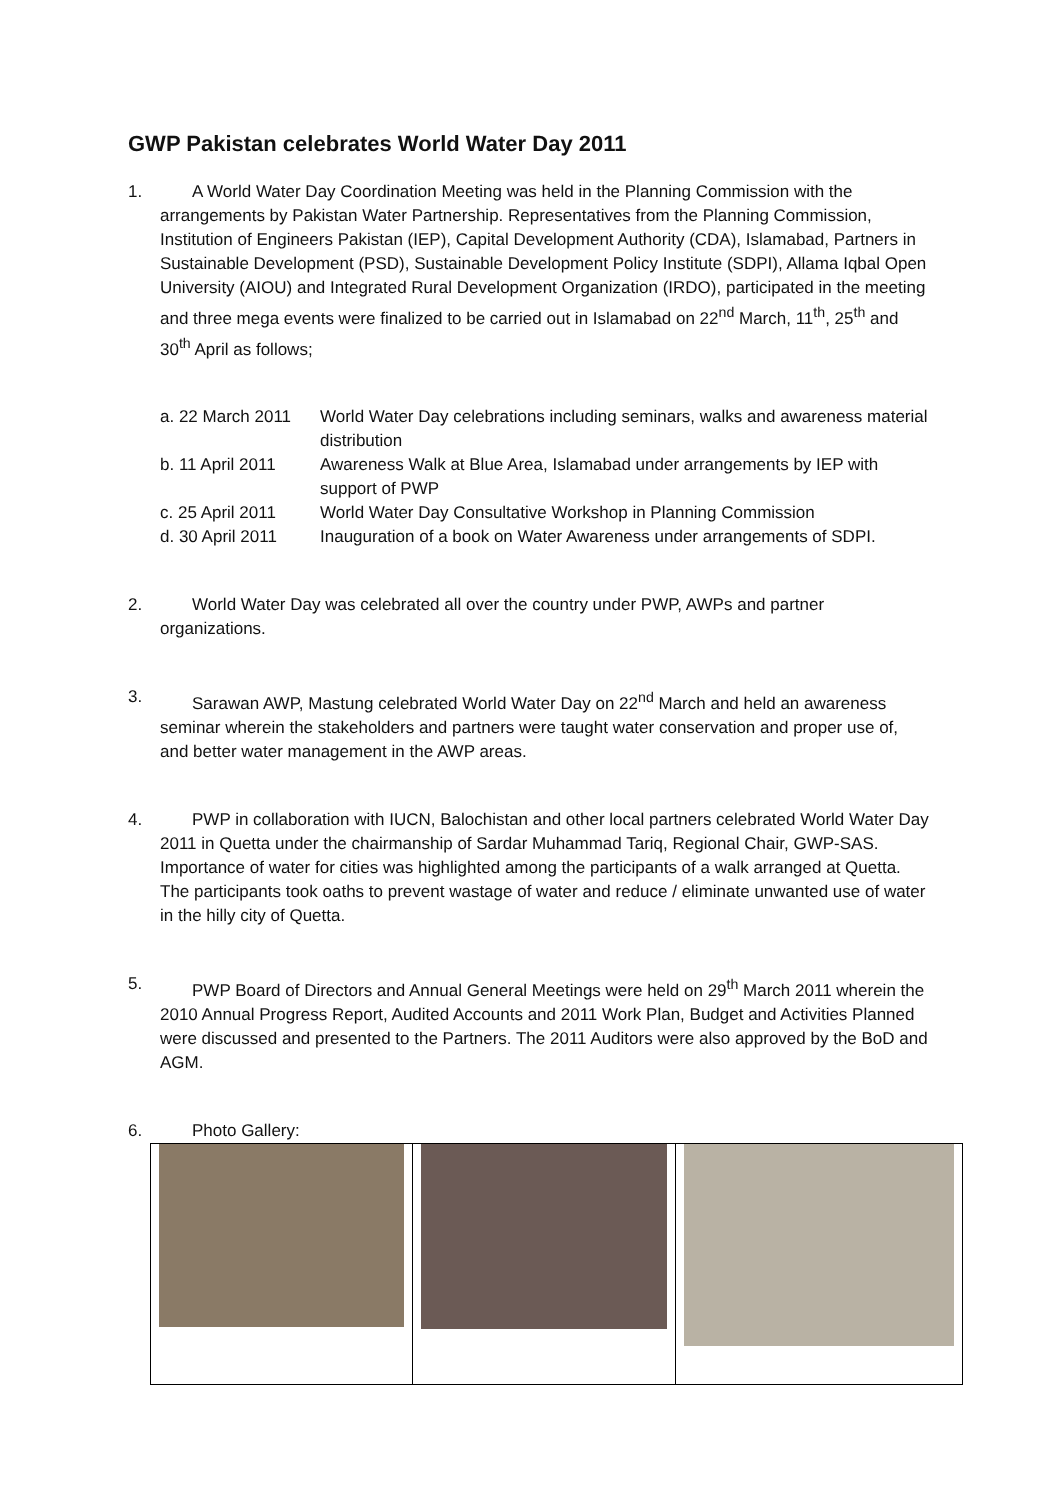GWP Pakistan celebrates World Water Day 2011
1. A World Water Day Coordination Meeting was held in the Planning Commission with the arrangements by Pakistan Water Partnership. Representatives from the Planning Commission, Institution of Engineers Pakistan (IEP), Capital Development Authority (CDA), Islamabad, Partners in Sustainable Development (PSD), Sustainable Development Policy Institute (SDPI), Allama Iqbal Open University (AIOU) and Integrated Rural Development Organization (IRDO), participated in the meeting and three mega events were finalized to be carried out in Islamabad on 22<sup>nd</sup> March, 11<sup>th</sup>, 25<sup>th</sup> and 30<sup>th</sup> April as follows;
| a. 22 March 2011 | World Water Day celebrations including seminars, walks and awareness material distribution |
| b. 11 April 2011 | Awareness Walk at Blue Area, Islamabad under arrangements by IEP with support of PWP |
| c. 25 April 2011 | World Water Day Consultative Workshop in Planning Commission |
| d. 30 April 2011 | Inauguration of a book on Water Awareness under arrangements of SDPI. |
2. World Water Day was celebrated all over the country under PWP, AWPs and partner organizations.
3. Sarawan AWP, Mastung celebrated World Water Day on 22<sup>nd</sup> March and held an awareness seminar wherein the stakeholders and partners were taught water conservation and proper use of, and better water management in the AWP areas.
4. PWP in collaboration with IUCN, Balochistan and other local partners celebrated World Water Day 2011 in Quetta under the chairmanship of Sardar Muhammad Tariq, Regional Chair, GWP-SAS. Importance of water for cities was highlighted among the participants of a walk arranged at Quetta. The participants took oaths to prevent wastage of water and reduce / eliminate unwanted use of water in the hilly city of Quetta.
5. PWP Board of Directors and Annual General Meetings were held on 29<sup>th</sup> March 2011 wherein the 2010 Annual Progress Report, Audited Accounts and 2011 Work Plan, Budget and Activities Planned were discussed and presented to the Partners. The 2011 Auditors were also approved by the BoD and AGM.
6. Photo Gallery: